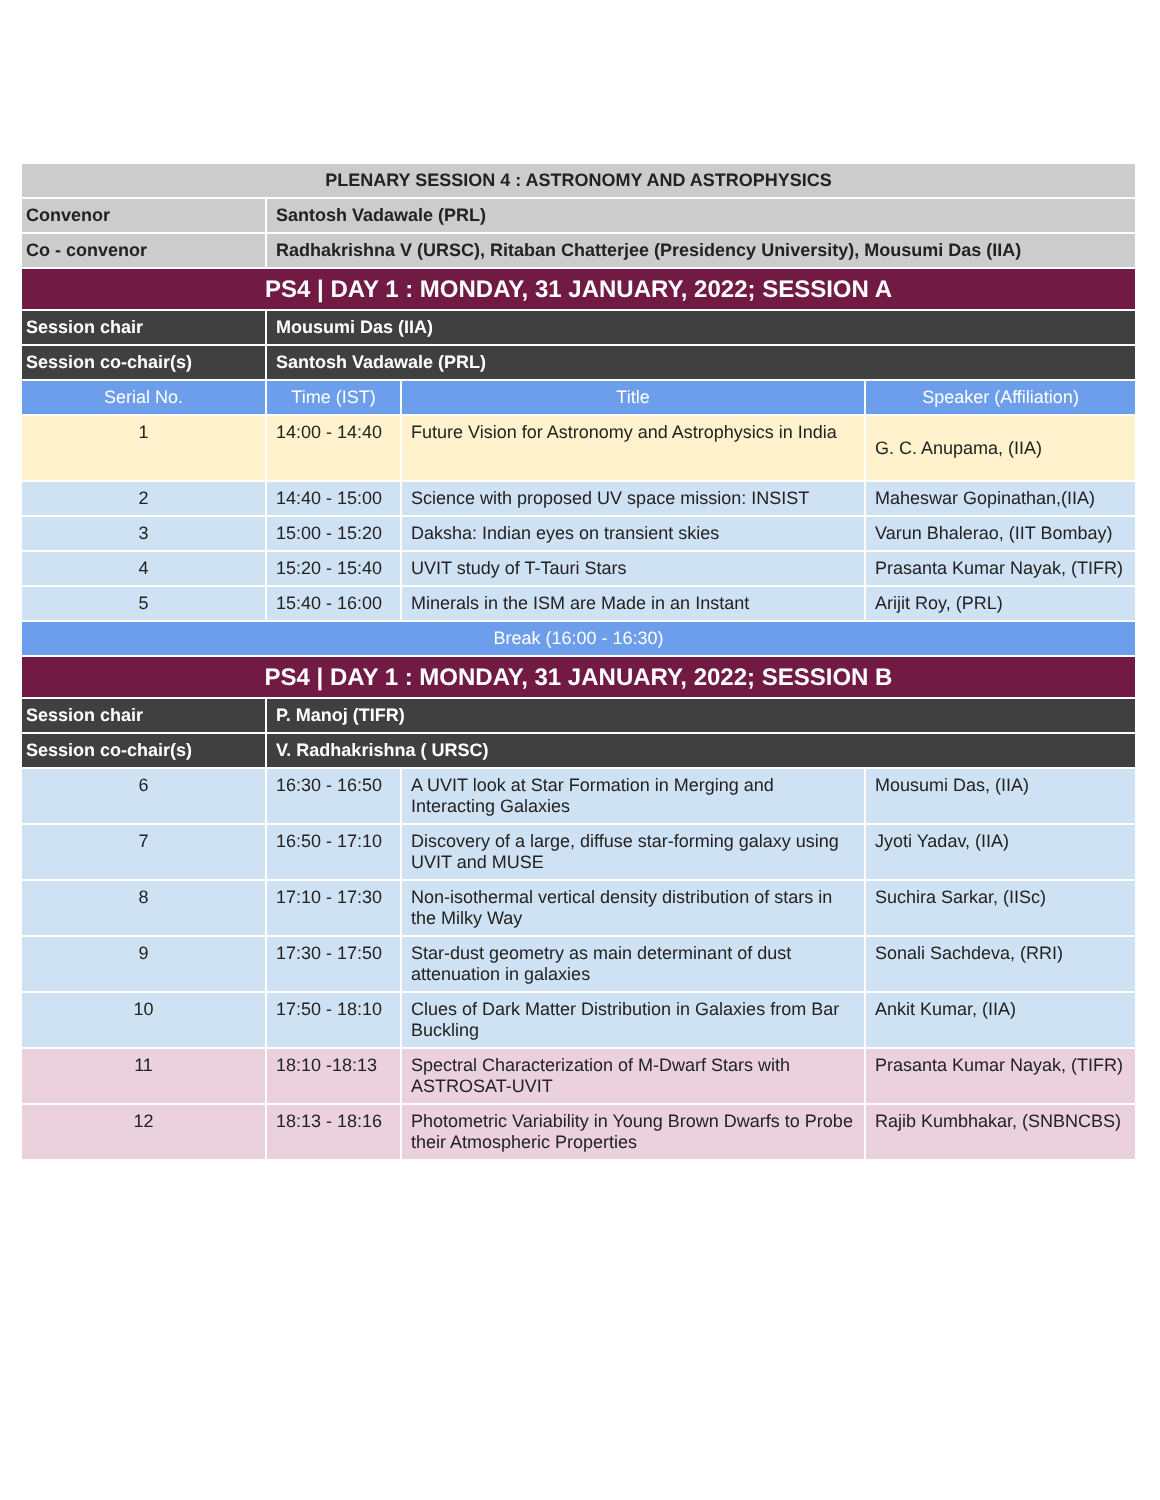| PLENARY SESSION 4 : ASTRONOMY AND ASTROPHYSICS | | | |
| --- | --- | --- | --- |
| Convenor | Santosh Vadawale (PRL) | | |
| Co - convenor | Radhakrishna V (URSC), Ritaban Chatterjee (Presidency University), Mousumi Das (IIA) | | |
| PS4 / DAY 1 : MONDAY, 31 JANUARY, 2022; SESSION A | | | |
| Session chair | Mousumi Das (IIA) | | |
| Session co-chair(s) | Santosh Vadawale (PRL) | | |
| Serial No. | Time (IST) | Title | Speaker (Affiliation) |
| 1 | 14:00 - 14:40 | Future Vision for Astronomy and Astrophysics in India | G. C. Anupama, (IIA) |
| 2 | 14:40 - 15:00 | Science with proposed UV space mission: INSIST | Maheswar Gopinathan,(IIA) |
| 3 | 15:00 - 15:20 | Daksha: Indian eyes on transient skies | Varun Bhalerao, (IIT Bombay) |
| 4 | 15:20 - 15:40 | UVIT study of T-Tauri Stars | Prasanta Kumar Nayak, (TIFR) |
| 5 | 15:40 - 16:00 | Minerals in the ISM are Made in an Instant | Arijit Roy, (PRL) |
| Break (16:00 - 16:30) | | | |
| PS4 / DAY 1 : MONDAY, 31 JANUARY, 2022; SESSION B | | | |
| Session chair | P. Manoj (TIFR) | | |
| Session co-chair(s) | V. Radhakrishna ( URSC) | | |
| 6 | 16:30 - 16:50 | A UVIT look at Star Formation in Merging and Interacting Galaxies | Mousumi Das, (IIA) |
| 7 | 16:50 - 17:10 | Discovery of a large, diffuse star-forming galaxy using UVIT and MUSE | Jyoti Yadav, (IIA) |
| 8 | 17:10 - 17:30 | Non-isothermal vertical density distribution of stars in the Milky Way | Suchira Sarkar, (IISc) |
| 9 | 17:30 - 17:50 | Star-dust geometry as main determinant of dust attenuation in galaxies | Sonali Sachdeva, (RRI) |
| 10 | 17:50 - 18:10 | Clues of Dark Matter Distribution in Galaxies from Bar Buckling | Ankit Kumar, (IIA) |
| 11 | 18:10 -18:13 | Spectral Characterization of M-Dwarf Stars with ASTROSAT-UVIT | Prasanta Kumar Nayak, (TIFR) |
| 12 | 18:13 - 18:16 | Photometric Variability in Young Brown Dwarfs to Probe their Atmospheric Properties | Rajib Kumbhakar, (SNBNCBS) |